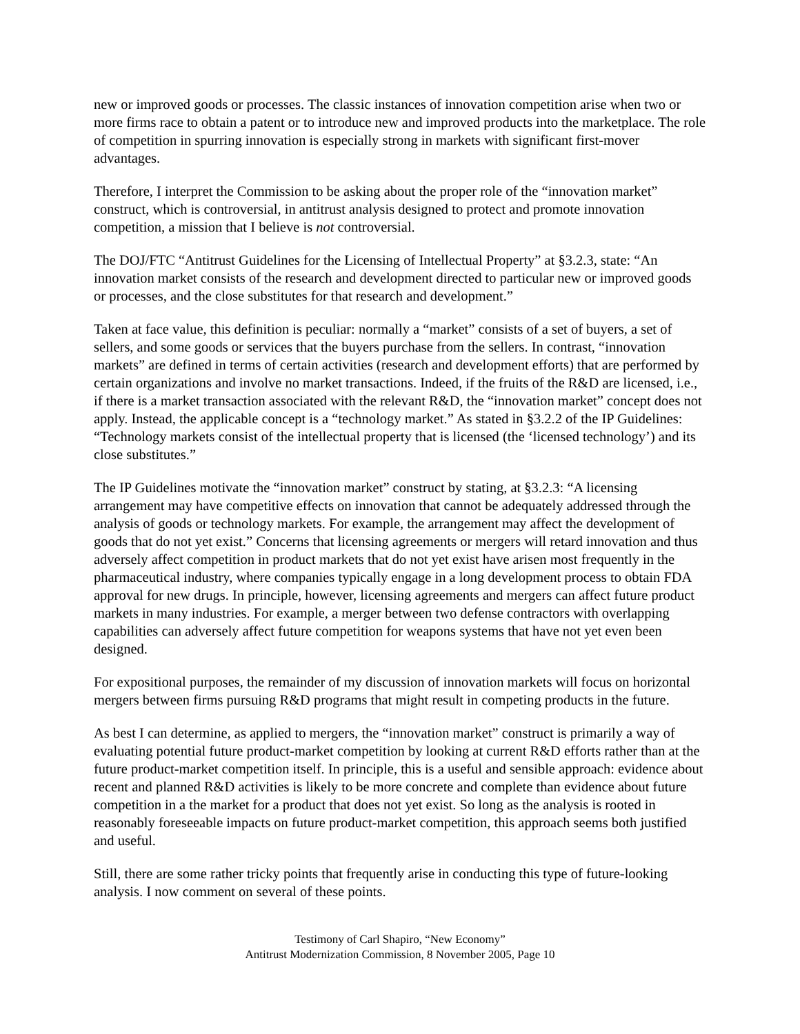new or improved goods or processes. The classic instances of innovation competition arise when two or more firms race to obtain a patent or to introduce new and improved products into the marketplace. The role of competition in spurring innovation is especially strong in markets with significant first-mover advantages.
Therefore, I interpret the Commission to be asking about the proper role of the “innovation market” construct, which is controversial, in antitrust analysis designed to protect and promote innovation competition, a mission that I believe is not controversial.
The DOJ/FTC “Antitrust Guidelines for the Licensing of Intellectual Property” at §3.2.3, state: “An innovation market consists of the research and development directed to particular new or improved goods or processes, and the close substitutes for that research and development.”
Taken at face value, this definition is peculiar: normally a “market” consists of a set of buyers, a set of sellers, and some goods or services that the buyers purchase from the sellers. In contrast, “innovation markets” are defined in terms of certain activities (research and development efforts) that are performed by certain organizations and involve no market transactions. Indeed, if the fruits of the R&D are licensed, i.e., if there is a market transaction associated with the relevant R&D, the “innovation market” concept does not apply. Instead, the applicable concept is a “technology market.” As stated in §3.2.2 of the IP Guidelines: “Technology markets consist of the intellectual property that is licensed (the ‘licensed technology’) and its close substitutes.”
The IP Guidelines motivate the “innovation market” construct by stating, at §3.2.3: “A licensing arrangement may have competitive effects on innovation that cannot be adequately addressed through the analysis of goods or technology markets. For example, the arrangement may affect the development of goods that do not yet exist.” Concerns that licensing agreements or mergers will retard innovation and thus adversely affect competition in product markets that do not yet exist have arisen most frequently in the pharmaceutical industry, where companies typically engage in a long development process to obtain FDA approval for new drugs. In principle, however, licensing agreements and mergers can affect future product markets in many industries. For example, a merger between two defense contractors with overlapping capabilities can adversely affect future competition for weapons systems that have not yet even been designed.
For expositional purposes, the remainder of my discussion of innovation markets will focus on horizontal mergers between firms pursuing R&D programs that might result in competing products in the future.
As best I can determine, as applied to mergers, the “innovation market” construct is primarily a way of evaluating potential future product-market competition by looking at current R&D efforts rather than at the future product-market competition itself. In principle, this is a useful and sensible approach: evidence about recent and planned R&D activities is likely to be more concrete and complete than evidence about future competition in a the market for a product that does not yet exist. So long as the analysis is rooted in reasonably foreseeable impacts on future product-market competition, this approach seems both justified and useful.
Still, there are some rather tricky points that frequently arise in conducting this type of future-looking analysis. I now comment on several of these points.
Testimony of Carl Shapiro, “New Economy”
Antitrust Modernization Commission, 8 November 2005, Page 10